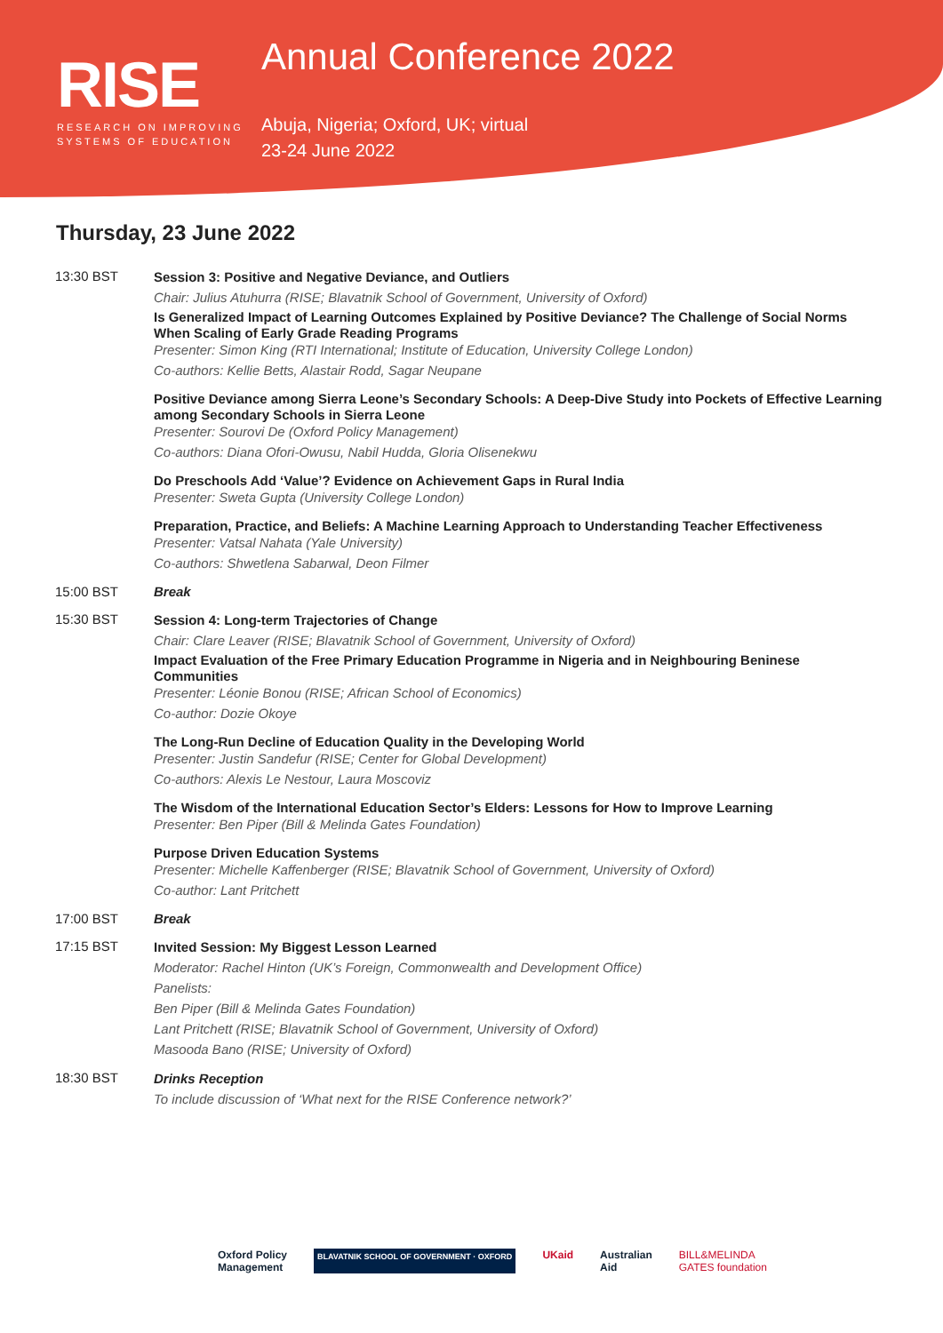RISE
RESEARCH ON IMPROVING
SYSTEMS OF EDUCATION
Annual Conference 2022
Abuja, Nigeria; Oxford, UK; virtual
23-24 June 2022
Thursday, 23 June 2022
13:30 BST
Session 3: Positive and Negative Deviance, and Outliers
Chair: Julius Atuhurra (RISE; Blavatnik School of Government, University of Oxford)
Is Generalized Impact of Learning Outcomes Explained by Positive Deviance? The Challenge of Social Norms When Scaling of Early Grade Reading Programs
Presenter: Simon King (RTI International; Institute of Education, University College London)
Co-authors: Kellie Betts, Alastair Rodd, Sagar Neupane
Positive Deviance among Sierra Leone’s Secondary Schools: A Deep-Dive Study into Pockets of Effective Learning among Secondary Schools in Sierra Leone
Presenter: Sourovi De (Oxford Policy Management)
Co-authors: Diana Ofori-Owusu, Nabil Hudda, Gloria Olisenekwu
Do Preschools Add ‘Value’? Evidence on Achievement Gaps in Rural India
Presenter: Sweta Gupta (University College London)
Preparation, Practice, and Beliefs: A Machine Learning Approach to Understanding Teacher Effectiveness
Presenter: Vatsal Nahata (Yale University)
Co-authors: Shwetlena Sabarwal, Deon Filmer
15:00 BST Break
15:30 BST
Session 4: Long-term Trajectories of Change
Chair: Clare Leaver (RISE; Blavatnik School of Government, University of Oxford)
Impact Evaluation of the Free Primary Education Programme in Nigeria and in Neighbouring Beninese Communities
Presenter: Léonie Bonou (RISE; African School of Economics)
Co-author: Dozie Okoye
The Long-Run Decline of Education Quality in the Developing World
Presenter: Justin Sandefur (RISE; Center for Global Development)
Co-authors: Alexis Le Nestour, Laura Moscoviz
The Wisdom of the International Education Sector’s Elders: Lessons for How to Improve Learning
Presenter: Ben Piper (Bill & Melinda Gates Foundation)
Purpose Driven Education Systems
Presenter: Michelle Kaffenberger (RISE; Blavatnik School of Government, University of Oxford)
Co-author: Lant Pritchett
17:00 BST Break
17:15 BST
Invited Session: My Biggest Lesson Learned
Moderator: Rachel Hinton (UK’s Foreign, Commonwealth and Development Office)
Panelists:
Ben Piper (Bill & Melinda Gates Foundation)
Lant Pritchett (RISE; Blavatnik School of Government, University of Oxford)
Masooda Bano (RISE; University of Oxford)
18:30 BST
Drinks Reception
To include discussion of ‘What next for the RISE Conference network?’
Oxford Policy
Management BLAVATNIK SCHOOL OF GOVERNMENT · OXFORD UKaid Australian
Aid BILL&MELINDA
GATES foundation